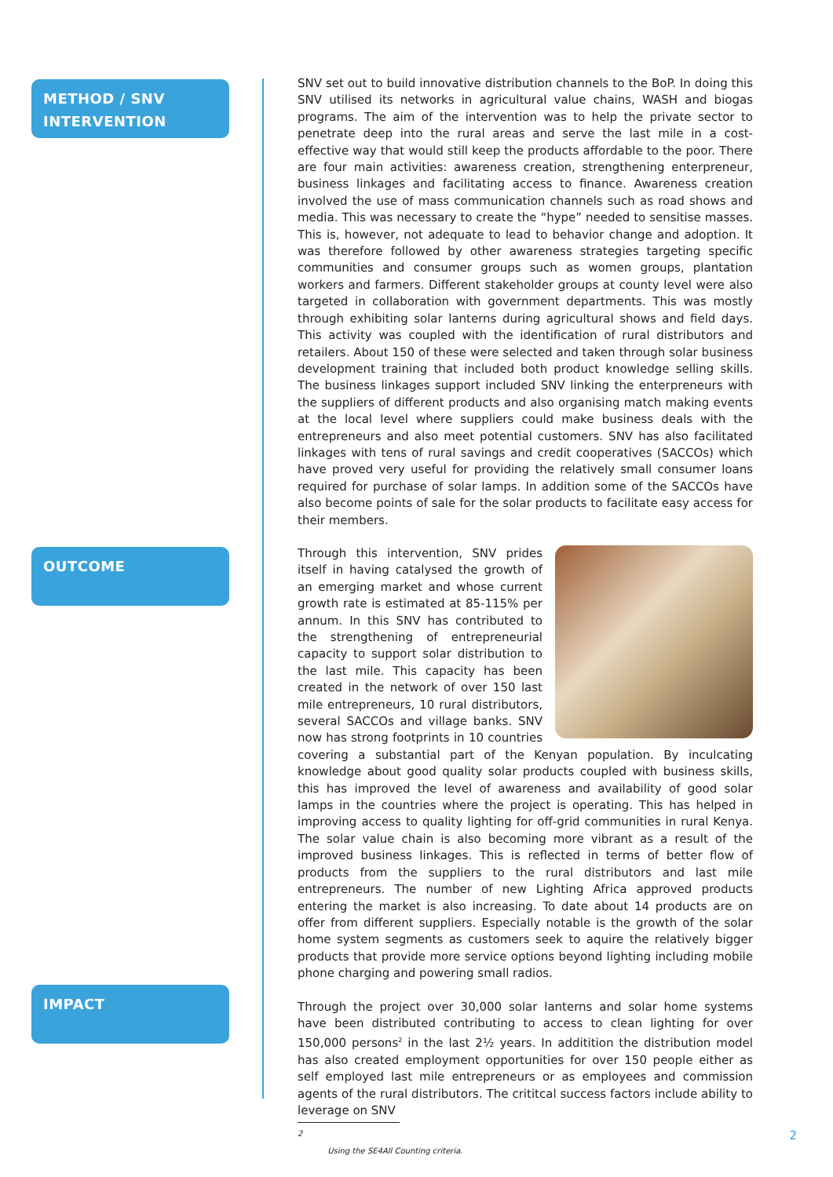METHOD / SNV INTERVENTION
OUTCOME
IMPACT
SNV set out to build innovative distribution channels to the BoP. In doing this SNV utilised its networks in agricultural value chains, WASH and biogas programs. The aim of the intervention was to help the private sector to penetrate deep into the rural areas and serve the last mile in a cost-effective way that would still keep the products affordable to the poor. There are four main activities: awareness creation, strengthening enterpreneur, business linkages and facilitating access to finance. Awareness creation involved the use of mass communication channels such as road shows and media. This was necessary to create the “hype” needed to sensitise masses. This is, however, not adequate to lead to behavior change and adoption. It was therefore followed by other awareness strategies targeting specific communities and consumer groups such as women groups, plantation workers and farmers. Different stakeholder groups at county level were also targeted in collaboration with government departments. This was mostly through exhibiting solar lanterns during agricultural shows and field days. This activity was coupled with the identification of rural distributors and retailers. About 150 of these were selected and taken through solar business development training that included both product knowledge selling skills. The business linkages support included SNV linking the enterpreneurs with the suppliers of different products and also organising match making events at the local level where suppliers could make business deals with the entrepreneurs and also meet potential customers. SNV has also facilitated linkages with tens of rural savings and credit cooperatives (SACCOs) which have proved very useful for providing the relatively small consumer loans required for purchase of solar lamps. In addition some of the SACCOs have also become points of sale for the solar products to facilitate easy access for their members.
Through this intervention, SNV prides itself in having catalysed the growth of an emerging market and whose current growth rate is estimated at 85-115% per annum. In this SNV has contributed to the strengthening of entrepreneurial capacity to support solar distribution to the last mile. This capacity has been created in the network of over 150 last mile entrepreneurs, 10 rural distributors, several SACCOs and village banks. SNV now has strong footprints in 10 countries covering a substantial part of the Kenyan population. By inculcating knowledge about good quality solar products coupled with business skills, this has improved the level of awareness and availability of good solar lamps in the countries where the project is operating. This has helped in improving access to quality lighting for off-grid communities in rural Kenya. The solar value chain is also becoming more vibrant as a result of the improved business linkages. This is reflected in terms of better flow of products from the suppliers to the rural distributors and last mile entrepreneurs. The number of new Lighting Africa approved products entering the market is also increasing. To date about 14 products are on offer from different suppliers. Especially notable is the growth of the solar home system segments as customers seek to aquire the relatively bigger products that provide more service options beyond lighting including mobile phone charging and powering small radios.
Through the project over 30,000 solar lanterns and solar home systems have been distributed contributing to access to clean lighting for over 150,000 persons<sup>2</sup> in the last 2½ years. In additition the distribution model has also created employment opportunities for over 150 people either as self employed last mile entrepreneurs or as employees and commission agents of the rural distributors. The crititcal success factors include ability to leverage on SNV
2 Using the SE4All Counting criteria.
2